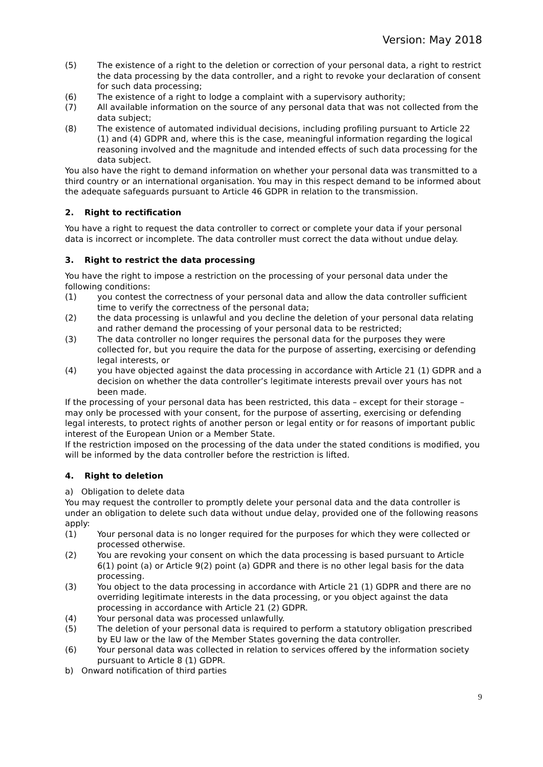Version: May 2018
(5) The existence of a right to the deletion or correction of your personal data, a right to restrict the data processing by the data controller, and a right to revoke your declaration of consent for such data processing;
(6) The existence of a right to lodge a complaint with a supervisory authority;
(7) All available information on the source of any personal data that was not collected from the data subject;
(8) The existence of automated individual decisions, including profiling pursuant to Article 22 (1) and (4) GDPR and, where this is the case, meaningful information regarding the logical reasoning involved and the magnitude and intended effects of such data processing for the data subject.
You also have the right to demand information on whether your personal data was transmitted to a third country or an international organisation. You may in this respect demand to be informed about the adequate safeguards pursuant to Article 46 GDPR in relation to the transmission.
2. Right to rectification
You have a right to request the data controller to correct or complete your data if your personal data is incorrect or incomplete. The data controller must correct the data without undue delay.
3. Right to restrict the data processing
You have the right to impose a restriction on the processing of your personal data under the following conditions:
(1) you contest the correctness of your personal data and allow the data controller sufficient time to verify the correctness of the personal data;
(2) the data processing is unlawful and you decline the deletion of your personal data relating and rather demand the processing of your personal data to be restricted;
(3) The data controller no longer requires the personal data for the purposes they were collected for, but you require the data for the purpose of asserting, exercising or defending legal interests, or
(4) you have objected against the data processing in accordance with Article 21 (1) GDPR and a decision on whether the data controller’s legitimate interests prevail over yours has not been made.
If the processing of your personal data has been restricted, this data – except for their storage – may only be processed with your consent, for the purpose of asserting, exercising or defending legal interests, to protect rights of another person or legal entity or for reasons of important public interest of the European Union or a Member State.
If the restriction imposed on the processing of the data under the stated conditions is modified, you will be informed by the data controller before the restriction is lifted.
4. Right to deletion
a) Obligation to delete data
You may request the controller to promptly delete your personal data and the data controller is under an obligation to delete such data without undue delay, provided one of the following reasons apply:
(1) Your personal data is no longer required for the purposes for which they were collected or processed otherwise.
(2) You are revoking your consent on which the data processing is based pursuant to Article 6(1) point (a) or Article 9(2) point (a) GDPR and there is no other legal basis for the data processing.
(3) You object to the data processing in accordance with Article 21 (1) GDPR and there are no overriding legitimate interests in the data processing, or you object against the data processing in accordance with Article 21 (2) GDPR.
(4) Your personal data was processed unlawfully.
(5) The deletion of your personal data is required to perform a statutory obligation prescribed by EU law or the law of the Member States governing the data controller.
(6) Your personal data was collected in relation to services offered by the information society pursuant to Article 8 (1) GDPR.
b) Onward notification of third parties
9